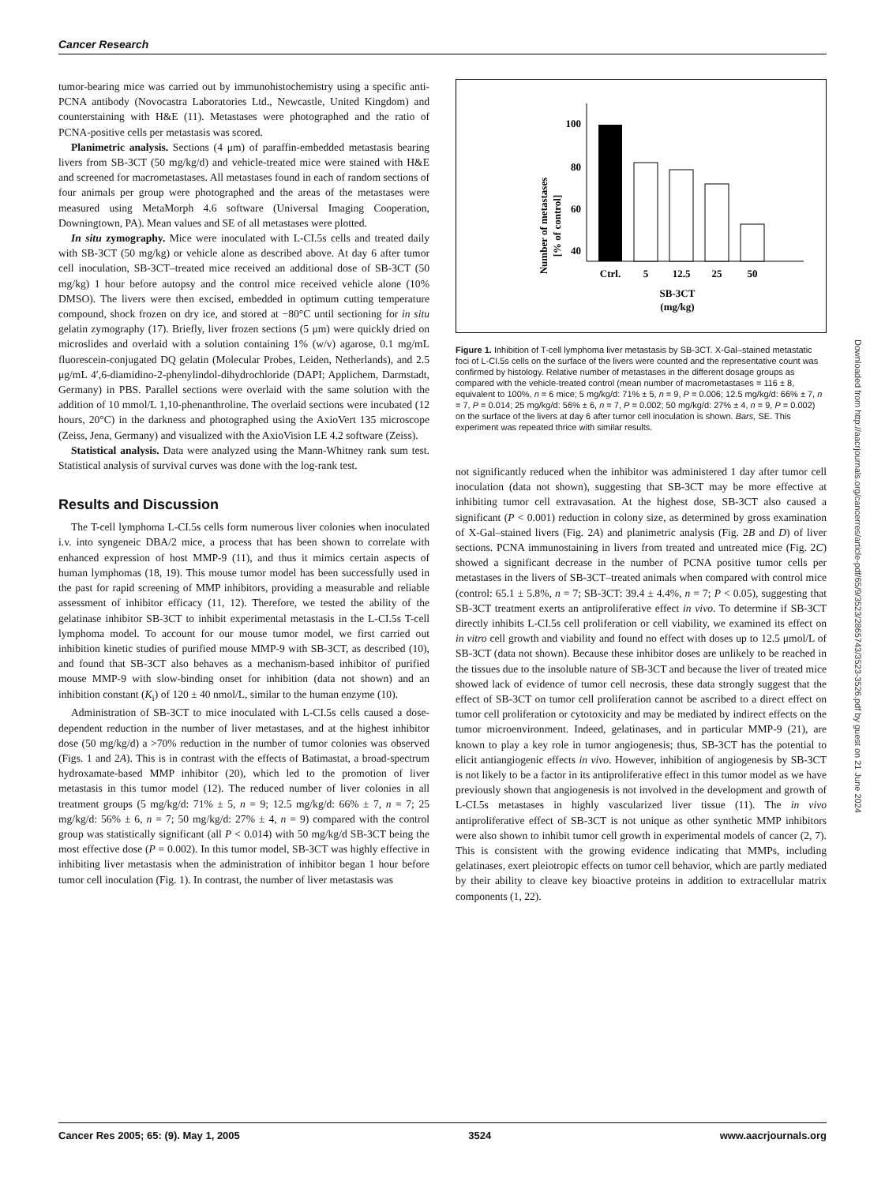Cancer Research
tumor-bearing mice was carried out by immunohistochemistry using a specific anti-PCNA antibody (Novocastra Laboratories Ltd., Newcastle, United Kingdom) and counterstaining with H&E (11). Metastases were photographed and the ratio of PCNA-positive cells per metastasis was scored.
Planimetric analysis. Sections (4 μm) of paraffin-embedded metastasis bearing livers from SB-3CT (50 mg/kg/d) and vehicle-treated mice were stained with H&E and screened for macrometastases. All metastases found in each of random sections of four animals per group were photographed and the areas of the metastases were measured using MetaMorph 4.6 software (Universal Imaging Cooperation, Downingtown, PA). Mean values and SE of all metastases were plotted.
In situ zymography. Mice were inoculated with L-CI.5s cells and treated daily with SB-3CT (50 mg/kg) or vehicle alone as described above. At day 6 after tumor cell inoculation, SB-3CT–treated mice received an additional dose of SB-3CT (50 mg/kg) 1 hour before autopsy and the control mice received vehicle alone (10% DMSO). The livers were then excised, embedded in optimum cutting temperature compound, shock frozen on dry ice, and stored at −80°C until sectioning for in situ gelatin zymography (17). Briefly, liver frozen sections (5 μm) were quickly dried on microslides and overlaid with a solution containing 1% (w/v) agarose, 0.1 mg/mL fluorescein-conjugated DQ gelatin (Molecular Probes, Leiden, Netherlands), and 2.5 μg/mL 4′,6-diamidino-2-phenylindol-dihydrochloride (DAPI; Applichem, Darmstadt, Germany) in PBS. Parallel sections were overlaid with the same solution with the addition of 10 mmol/L 1,10-phenanthroline. The overlaid sections were incubated (12 hours, 20°C) in the darkness and photographed using the AxioVert 135 microscope (Zeiss, Jena, Germany) and visualized with the AxioVision LE 4.2 software (Zeiss).
Statistical analysis. Data were analyzed using the Mann-Whitney rank sum test. Statistical analysis of survival curves was done with the log-rank test.
Results and Discussion
The T-cell lymphoma L-CI.5s cells form numerous liver colonies when inoculated i.v. into syngeneic DBA/2 mice, a process that has been shown to correlate with enhanced expression of host MMP-9 (11), and thus it mimics certain aspects of human lymphomas (18, 19). This mouse tumor model has been successfully used in the past for rapid screening of MMP inhibitors, providing a measurable and reliable assessment of inhibitor efficacy (11, 12). Therefore, we tested the ability of the gelatinase inhibitor SB-3CT to inhibit experimental metastasis in the L-CI.5s T-cell lymphoma model. To account for our mouse tumor model, we first carried out inhibition kinetic studies of purified mouse MMP-9 with SB-3CT, as described (10), and found that SB-3CT also behaves as a mechanism-based inhibitor of purified mouse MMP-9 with slow-binding onset for inhibition (data not shown) and an inhibition constant (K<sub>i</sub>) of 120 ± 40 nmol/L, similar to the human enzyme (10).
Administration of SB-3CT to mice inoculated with L-CI.5s cells caused a dose-dependent reduction in the number of liver metastases, and at the highest inhibitor dose (50 mg/kg/d) a >70% reduction in the number of tumor colonies was observed (Figs. 1 and 2A). This is in contrast with the effects of Batimastat, a broad-spectrum hydroxamate-based MMP inhibitor (20), which led to the promotion of liver metastasis in this tumor model (12). The reduced number of liver colonies in all treatment groups (5 mg/kg/d: 71% ± 5, n = 9; 12.5 mg/kg/d: 66% ± 7, n = 7; 25 mg/kg/d: 56% ± 6, n = 7; 50 mg/kg/d: 27% ± 4, n = 9) compared with the control group was statistically significant (all P < 0.014) with 50 mg/kg/d SB-3CT being the most effective dose (P = 0.002). In this tumor model, SB-3CT was highly effective in inhibiting liver metastasis when the administration of inhibitor began 1 hour before tumor cell inoculation (Fig. 1). In contrast, the number of liver metastasis was
Number of metastases
[% of control]
100
80
60
40
Ctrl.
5
12.5
25
50
SB-3CT
(mg/kg)
Figure 1. Inhibition of T-cell lymphoma liver metastasis by SB-3CT. X-Gal–stained metastatic foci of L-CI.5s cells on the surface of the livers were counted and the representative count was confirmed by histology. Relative number of metastases in the different dosage groups as compared with the vehicle-treated control (mean number of macrometastases = 116 ± 8, equivalent to 100%, n = 6 mice; 5 mg/kg/d: 71% ± 5, n = 9, P = 0.006; 12.5 mg/kg/d: 66% ± 7, n = 7, P = 0.014; 25 mg/kg/d: 56% ± 6, n = 7, P = 0.002; 50 mg/kg/d: 27% ± 4, n = 9, P = 0.002) on the surface of the livers at day 6 after tumor cell inoculation is shown. Bars, SE. This experiment was repeated thrice with similar results.
not significantly reduced when the inhibitor was administered 1 day after tumor cell inoculation (data not shown), suggesting that SB-3CT may be more effective at inhibiting tumor cell extravasation. At the highest dose, SB-3CT also caused a significant (P < 0.001) reduction in colony size, as determined by gross examination of X-Gal–stained livers (Fig. 2A) and planimetric analysis (Fig. 2B and D) of liver sections. PCNA immunostaining in livers from treated and untreated mice (Fig. 2C) showed a significant decrease in the number of PCNA positive tumor cells per metastases in the livers of SB-3CT–treated animals when compared with control mice (control: 65.1 ± 5.8%, n = 7; SB-3CT: 39.4 ± 4.4%, n = 7; P < 0.05), suggesting that SB-3CT treatment exerts an antiproliferative effect in vivo. To determine if SB-3CT directly inhibits L-CI.5s cell proliferation or cell viability, we examined its effect on in vitro cell growth and viability and found no effect with doses up to 12.5 μmol/L of SB-3CT (data not shown). Because these inhibitor doses are unlikely to be reached in the tissues due to the insoluble nature of SB-3CT and because the liver of treated mice showed lack of evidence of tumor cell necrosis, these data strongly suggest that the effect of SB-3CT on tumor cell proliferation cannot be ascribed to a direct effect on tumor cell proliferation or cytotoxicity and may be mediated by indirect effects on the tumor microenvironment. Indeed, gelatinases, and in particular MMP-9 (21), are known to play a key role in tumor angiogenesis; thus, SB-3CT has the potential to elicit antiangiogenic effects in vivo. However, inhibition of angiogenesis by SB-3CT is not likely to be a factor in its antiproliferative effect in this tumor model as we have previously shown that angiogenesis is not involved in the development and growth of L-CI.5s metastases in highly vascularized liver tissue (11). The in vivo antiproliferative effect of SB-3CT is not unique as other synthetic MMP inhibitors were also shown to inhibit tumor cell growth in experimental models of cancer (2, 7). This is consistent with the growing evidence indicating that MMPs, including gelatinases, exert pleiotropic effects on tumor cell behavior, which are partly mediated by their ability to cleave key bioactive proteins in addition to extracellular matrix components (1, 22).
Downloaded from http://aacrjournals.org/cancerres/article-pdf/65/9/3523/2865743/3523-3526.pdf by guest on 21 June 2024
Cancer Res 2005; 65: (9). May 1, 2005 3524 www.aacrjournals.org